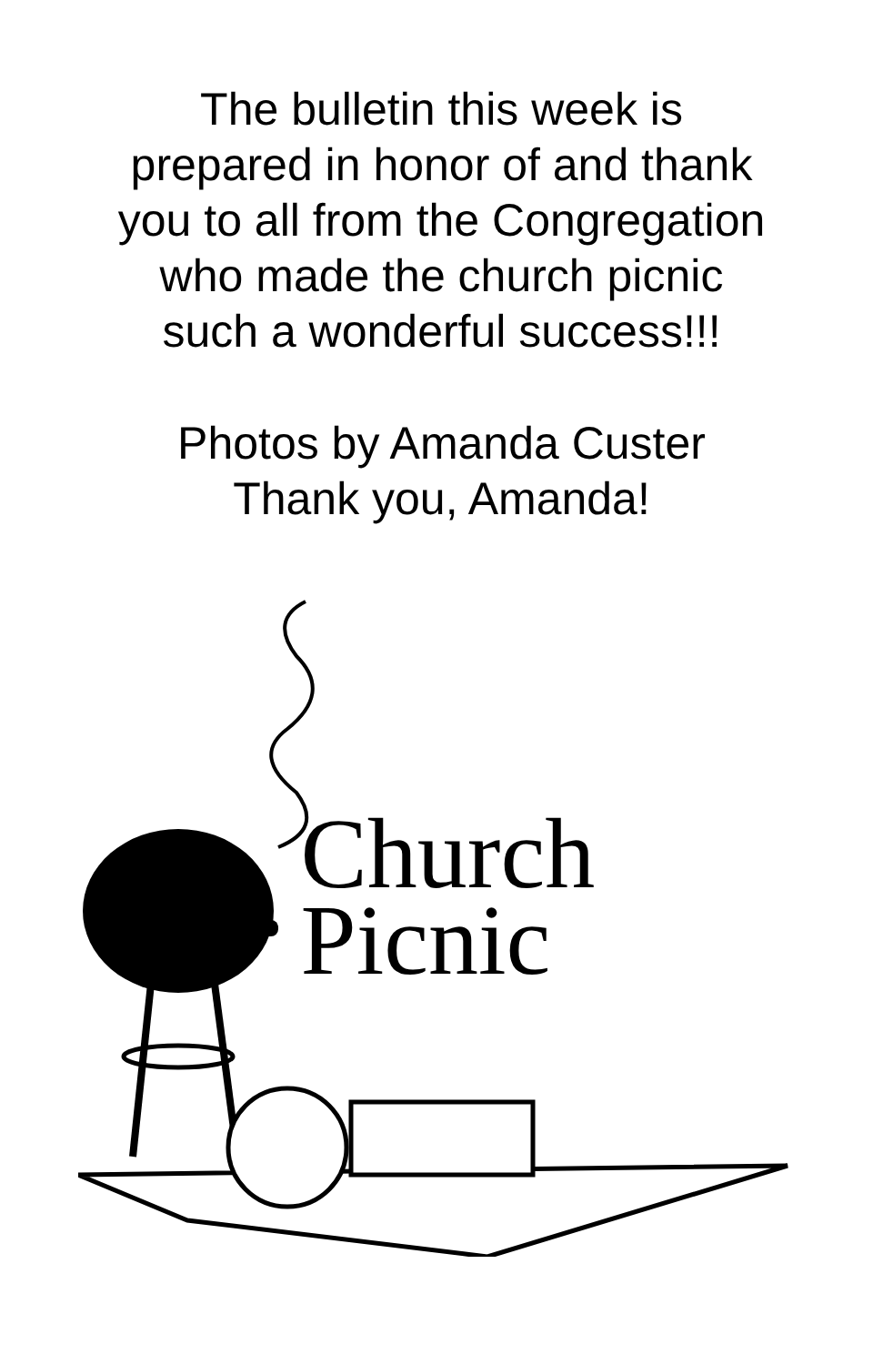The bulletin this week is
prepared in honor of and thank
you to all from the Congregation
who made the church picnic
such a wonderful success!!!
Photos by Amanda Custer
Thank you, Amanda!
Church
Picnic